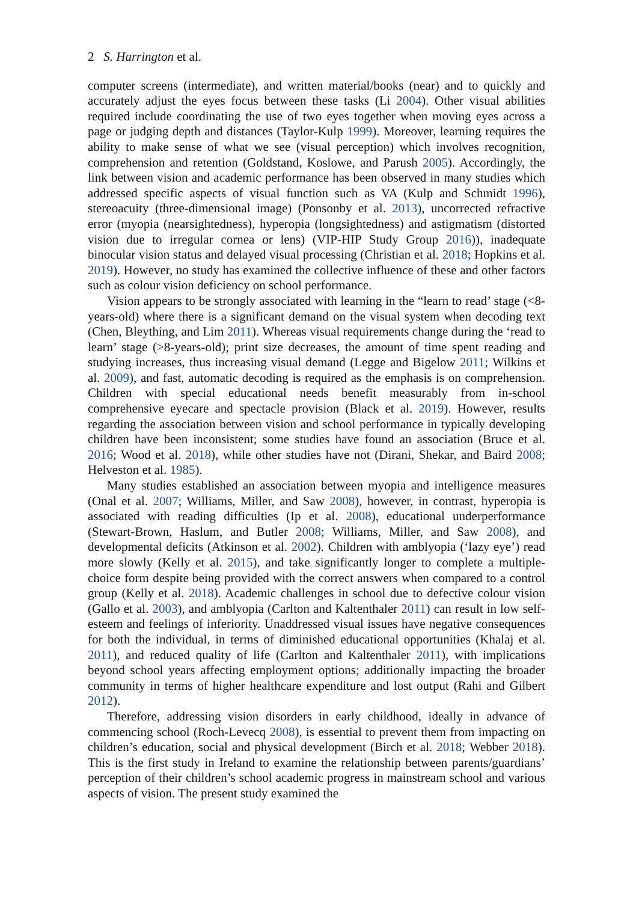2 S. Harrington et al.
computer screens (intermediate), and written material/books (near) and to quickly and accurately adjust the eyes focus between these tasks (Li 2004). Other visual abilities required include coordinating the use of two eyes together when moving eyes across a page or judging depth and distances (Taylor-Kulp 1999). Moreover, learning requires the ability to make sense of what we see (visual perception) which involves recognition, comprehension and retention (Goldstand, Koslowe, and Parush 2005). Accordingly, the link between vision and academic performance has been observed in many studies which addressed specific aspects of visual function such as VA (Kulp and Schmidt 1996), stereoacuity (three-dimensional image) (Ponsonby et al. 2013), uncorrected refractive error (myopia (nearsightedness), hyperopia (longsightedness) and astigmatism (distorted vision due to irregular cornea or lens) (VIP-HIP Study Group 2016)), inadequate binocular vision status and delayed visual processing (Christian et al. 2018; Hopkins et al. 2019). However, no study has examined the collective influence of these and other factors such as colour vision deficiency on school performance.
Vision appears to be strongly associated with learning in the “learn to read’ stage (<8-years-old) where there is a significant demand on the visual system when decoding text (Chen, Bleything, and Lim 2011). Whereas visual requirements change during the ‘read to learn’ stage (>8-years-old); print size decreases, the amount of time spent reading and studying increases, thus increasing visual demand (Legge and Bigelow 2011; Wilkins et al. 2009), and fast, automatic decoding is required as the emphasis is on comprehension. Children with special educational needs benefit measurably from in-school comprehensive eyecare and spectacle provision (Black et al. 2019). However, results regarding the association between vision and school performance in typically developing children have been inconsistent; some studies have found an association (Bruce et al. 2016; Wood et al. 2018), while other studies have not (Dirani, Shekar, and Baird 2008; Helveston et al. 1985).
Many studies established an association between myopia and intelligence measures (Onal et al. 2007; Williams, Miller, and Saw 2008), however, in contrast, hyperopia is associated with reading difficulties (Ip et al. 2008), educational underperformance (Stewart-Brown, Haslum, and Butler 2008; Williams, Miller, and Saw 2008), and developmental deficits (Atkinson et al. 2002). Children with amblyopia (‘lazy eye’) read more slowly (Kelly et al. 2015), and take significantly longer to complete a multiple-choice form despite being provided with the correct answers when compared to a control group (Kelly et al. 2018). Academic challenges in school due to defective colour vision (Gallo et al. 2003), and amblyopia (Carlton and Kaltenthaler 2011) can result in low self-esteem and feelings of inferiority. Unaddressed visual issues have negative consequences for both the individual, in terms of diminished educational opportunities (Khalaj et al. 2011), and reduced quality of life (Carlton and Kaltenthaler 2011), with implications beyond school years affecting employment options; additionally impacting the broader community in terms of higher healthcare expenditure and lost output (Rahi and Gilbert 2012).
Therefore, addressing vision disorders in early childhood, ideally in advance of commencing school (Roch-Levecq 2008), is essential to prevent them from impacting on children’s education, social and physical development (Birch et al. 2018; Webber 2018). This is the first study in Ireland to examine the relationship between parents/guardians’ perception of their children’s school academic progress in mainstream school and various aspects of vision. The present study examined the